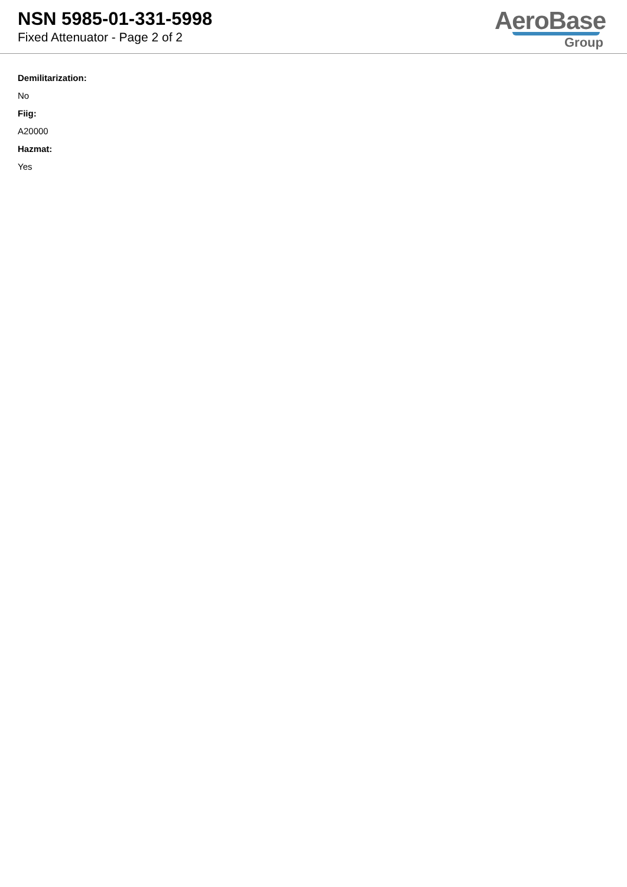NSN 5985-01-331-5998
Fixed Attenuator - Page 2 of 2
AeroBase
Group
Demilitarization:
No
Fiig:
A20000
Hazmat:
Yes